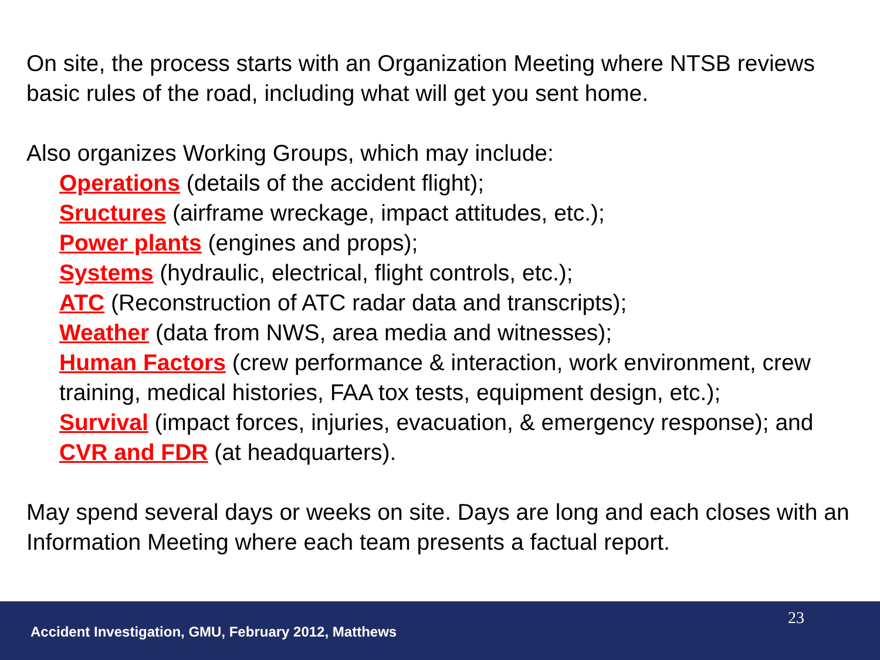On site, the process starts with an Organization Meeting where NTSB reviews basic rules of the road, including what will get you sent home.
Also organizes Working Groups, which may include:
Operations (details of the accident flight);
Sructures (airframe wreckage, impact attitudes, etc.);
Power plants (engines and props);
Systems (hydraulic, electrical, flight controls, etc.);
ATC (Reconstruction of ATC radar data and transcripts);
Weather (data from NWS, area media and witnesses);
Human Factors (crew performance & interaction, work environment, crew training, medical histories, FAA tox tests, equipment design, etc.);
Survival (impact forces, injuries, evacuation, & emergency response); and
CVR and FDR (at headquarters).
May spend several days or weeks on site. Days are long and each closes with an Information Meeting where each team presents a factual report.
23
Accident Investigation, GMU, February 2012, Matthews